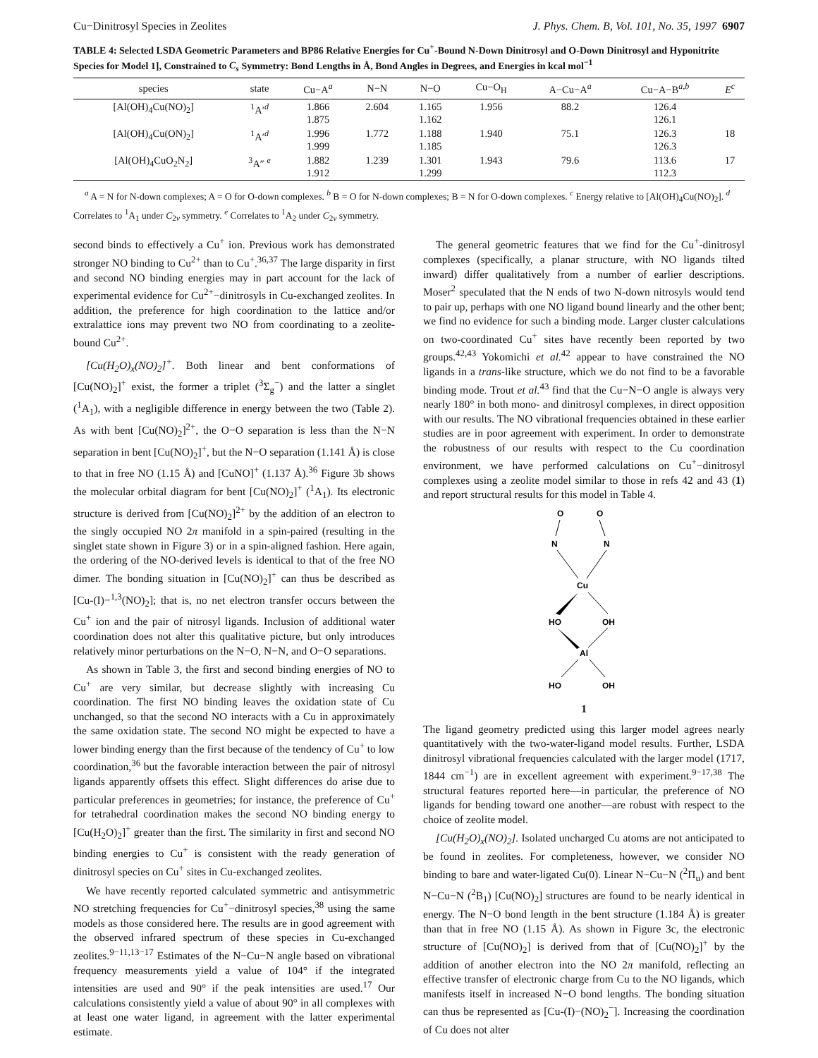Cu−Dinitrosyl Species in Zeolites J. Phys. Chem. B, Vol. 101, No. 35, 1997 6907
TABLE 4: Selected LSDA Geometric Parameters and BP86 Relative Energies for Cu<sup>+</sup>-Bound N-Down Dinitrosyl and O-Down Dinitrosyl and Hyponitrite Species for Model 1], Constrained to C<sub>s</sub> Symmetry: Bond Lengths in Å, Bond Angles in Degrees, and Energies in kcal mol<sup>−1</sup>
| species | state | Cu−A<sup>a</sup> | N−N | N−O | Cu−O<sub>H</sub> | A−Cu−A<sup>a</sup> | Cu−A−B<sup>a,b</sup> | E<sup>c</sup> |
| --- | --- | --- | --- | --- | --- | --- | --- | --- |
| [Al(OH)<sub>4</sub>Cu(NO)<sub>2</sub>] | <sup>1</sup> A′<sup>d</sup> | 1.866 1.875 | 2.604 | 1.165 1.162 | 1.956 | 88.2 | 126.4 126.1 | |
| [Al(OH)<sub>4</sub>Cu(ON)<sub>2</sub>] | <sup>1</sup> A′<sup>d</sup> | 1.996 1.999 | 1.772 | 1.188 1.185 | 1.940 | 75.1 | 126.3 126.3 | 18 |
| [Al(OH)<sub>4</sub>CuO<sub>2</sub>N<sub>2</sub>] | <sup>3</sup> A″ <sup>e</sup> | 1.882 1.912 | 1.239 | 1.301 1.299 | 1.943 | 79.6 | 113.6 112.3 | 17 |
<sup>a</sup> A = N for N-down complexes; A = O for O-down complexes. <sup>b</sup> B = O for N-down complexes; B = N for O-down complexes. <sup>c</sup> Energy relative to [Al(OH)<sub>4</sub>Cu(NO)<sub>2</sub>]. <sup>d</sup> Correlates to <sup>1</sup>A<sub>1</sub> under C<sub>2v</sub> symmetry. <sup>e</sup> Correlates to <sup>1</sup>A<sub>2</sub> under C<sub>2v</sub> symmetry.
second binds to effectively a Cu<sup>+</sup> ion. Previous work has demonstrated stronger NO binding to Cu<sup>2+</sup> than to Cu<sup>+</sup>.<sup>36,37</sup> The large disparity in first and second NO binding energies may in part account for the lack of experimental evidence for Cu<sup>2+</sup>−dinitrosyls in Cu-exchanged zeolites. In addition, the preference for high coordination to the lattice and/or extralattice ions may prevent two NO from coordinating to a zeolite-bound Cu<sup>2+</sup>.
[Cu(H<sub>2</sub>O)<sub>x</sub>(NO)<sub>2</sub>]<sup>+</sup>. Both linear and bent conformations of [Cu(NO)<sub>2</sub>]<sup>+</sup> exist, the former a triplet (<sup>3</sup>Σ<sub>g</sub><sup>−</sup>) and the latter a singlet (<sup>1</sup>A<sub>1</sub>), with a negligible difference in energy between the two (Table 2). As with bent [Cu(NO)<sub>2</sub>]<sup>2+</sup>, the O−O separation is less than the N−N separation in bent [Cu(NO)<sub>2</sub>]<sup>+</sup>, but the N−O separation (1.141 Å) is close to that in free NO (1.15 Å) and [CuNO]<sup>+</sup> (1.137 Å).<sup>36</sup> Figure 3b shows the molecular orbital diagram for bent [Cu(NO)<sub>2</sub>]<sup>+</sup> (<sup>1</sup>A<sub>1</sub>). Its electronic structure is derived from [Cu(NO)<sub>2</sub>]<sup>2+</sup> by the addition of an electron to the singly occupied NO 2π manifold in a spin-paired (resulting in the singlet state shown in Figure 3) or in a spin-aligned fashion. Here again, the ordering of the NO-derived levels is identical to that of the free NO dimer. The bonding situation in [Cu(NO)<sub>2</sub>]<sup>+</sup> can thus be described as [Cu-(I)−<sup>1,3</sup>(NO)<sub>2</sub>]; that is, no net electron transfer occurs between the Cu<sup>+</sup> ion and the pair of nitrosyl ligands. Inclusion of additional water coordination does not alter this qualitative picture, but only introduces relatively minor perturbations on the N−O, N−N, and O−O separations.
As shown in Table 3, the first and second binding energies of NO to Cu<sup>+</sup> are very similar, but decrease slightly with increasing Cu coordination. The first NO binding leaves the oxidation state of Cu unchanged, so that the second NO interacts with a Cu in approximately the same oxidation state. The second NO might be expected to have a lower binding energy than the first because of the tendency of Cu<sup>+</sup> to low coordination,<sup>36</sup> but the favorable interaction between the pair of nitrosyl ligands apparently offsets this effect. Slight differences do arise due to particular preferences in geometries; for instance, the preference of Cu<sup>+</sup> for tetrahedral coordination makes the second NO binding energy to [Cu(H<sub>2</sub>O)<sub>2</sub>]<sup>+</sup> greater than the first. The similarity in first and second NO binding energies to Cu<sup>+</sup> is consistent with the ready generation of dinitrosyl species on Cu<sup>+</sup> sites in Cu-exchanged zeolites.
We have recently reported calculated symmetric and antisymmetric NO stretching frequencies for Cu<sup>+</sup>−dinitrosyl species,<sup>38</sup> using the same models as those considered here. The results are in good agreement with the observed infrared spectrum of these species in Cu-exchanged zeolites.<sup>9−11,13−17</sup> Estimates of the N−Cu−N angle based on vibrational frequency measurements yield a value of 104° if the integrated intensities are used and 90° if the peak intensities are used.<sup>17</sup> Our calculations consistently yield a value of about 90° in all complexes with at least one water ligand, in agreement with the latter experimental estimate.
The general geometric features that we find for the Cu<sup>+</sup>-dinitrosyl complexes (specifically, a planar structure, with NO ligands tilted inward) differ qualitatively from a number of earlier descriptions. Moser<sup>2</sup> speculated that the N ends of two N-down nitrosyls would tend to pair up, perhaps with one NO ligand bound linearly and the other bent; we find no evidence for such a binding mode. Larger cluster calculations on two-coordinated Cu<sup>+</sup> sites have recently been reported by two groups.<sup>42,43</sup> Yokomichi et al.<sup>42</sup> appear to have constrained the NO ligands in a trans-like structure, which we do not find to be a favorable binding mode. Trout et al.<sup>43</sup> find that the Cu−N−O angle is always very nearly 180° in both mono- and dinitrosyl complexes, in direct opposition with our results. The NO vibrational frequencies obtained in these earlier studies are in poor agreement with experiment. In order to demonstrate the robustness of our results with respect to the Cu coordination environment, we have performed calculations on Cu<sup>+</sup>−dinitrosyl complexes using a zeolite model similar to those in refs 42 and 43 (1) and report structural results for this model in Table 4.
O
O
N
N
Cu
HO
OH
Al
HO
OH
1
The ligand geometry predicted using this larger model agrees nearly quantitatively with the two-water-ligand model results. Further, LSDA dinitrosyl vibrational frequencies calculated with the larger model (1717, 1844 cm<sup>−1</sup>) are in excellent agreement with experiment.<sup>9−17,38</sup> The structural features reported here—in particular, the preference of NO ligands for bending toward one another—are robust with respect to the choice of zeolite model.
[Cu(H<sub>2</sub>O)<sub>x</sub>(NO)<sub>2</sub>]. Isolated uncharged Cu atoms are not anticipated to be found in zeolites. For completeness, however, we consider NO binding to bare and water-ligated Cu(0). Linear N−Cu−N (<sup>2</sup>Π<sub>u</sub>) and bent N−Cu−N (<sup>2</sup>B<sub>1</sub>) [Cu(NO)<sub>2</sub>] structures are found to be nearly identical in energy. The N−O bond length in the bent structure (1.184 Å) is greater than that in free NO (1.15 Å). As shown in Figure 3c, the electronic structure of [Cu(NO)<sub>2</sub>] is derived from that of [Cu(NO)<sub>2</sub>]<sup>+</sup> by the addition of another electron into the NO 2π manifold, reflecting an effective transfer of electronic charge from Cu to the NO ligands, which manifests itself in increased N−O bond lengths. The bonding situation can thus be represented as [Cu-(I)−(NO)<sub>2</sub><sup>−</sup>]. Increasing the coordination of Cu does not alter